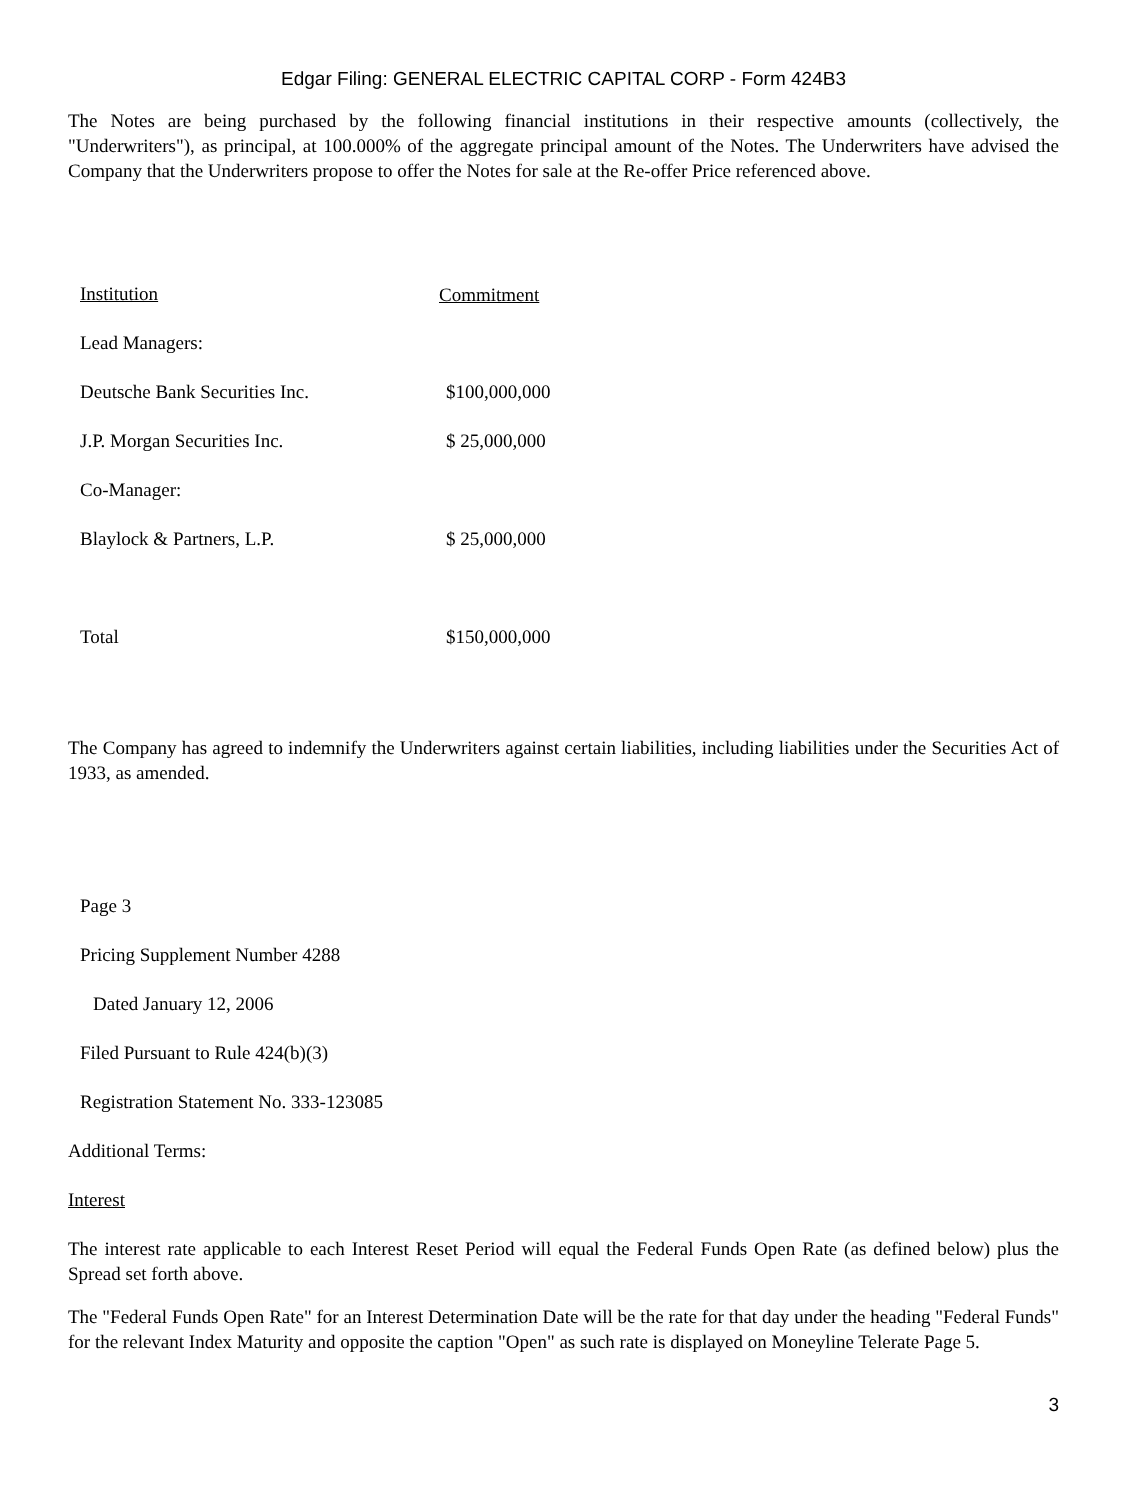Edgar Filing: GENERAL ELECTRIC CAPITAL CORP - Form 424B3
The Notes are being purchased by the following financial institutions in their respective amounts (collectively, the "Underwriters"), as principal, at 100.000% of the aggregate principal amount of the Notes. The Underwriters have advised the Company that the Underwriters propose to offer the Notes for sale at the Re-offer Price referenced above.
| Institution | Commitment |
| --- | --- |
| Lead Managers: | |
| Deutsche Bank Securities Inc. | $100,000,000 |
| J.P. Morgan Securities Inc. | $ 25,000,000 |
| Co-Manager: | |
| Blaylock & Partners, L.P. | $ 25,000,000 |
| Total | $150,000,000 |
The Company has agreed to indemnify the Underwriters against certain liabilities, including liabilities under the Securities Act of 1933, as amended.
Page 3
Pricing Supplement Number 4288
Dated January 12, 2006
Filed Pursuant to Rule 424(b)(3)
Registration Statement No. 333-123085
Additional Terms:
Interest
The interest rate applicable to each Interest Reset Period will equal the Federal Funds Open Rate (as defined below) plus the Spread set forth above.
The "Federal Funds Open Rate" for an Interest Determination Date will be the rate for that day under the heading "Federal Funds" for the relevant Index Maturity and opposite the caption "Open" as such rate is displayed on Moneyline Telerate Page 5.
3